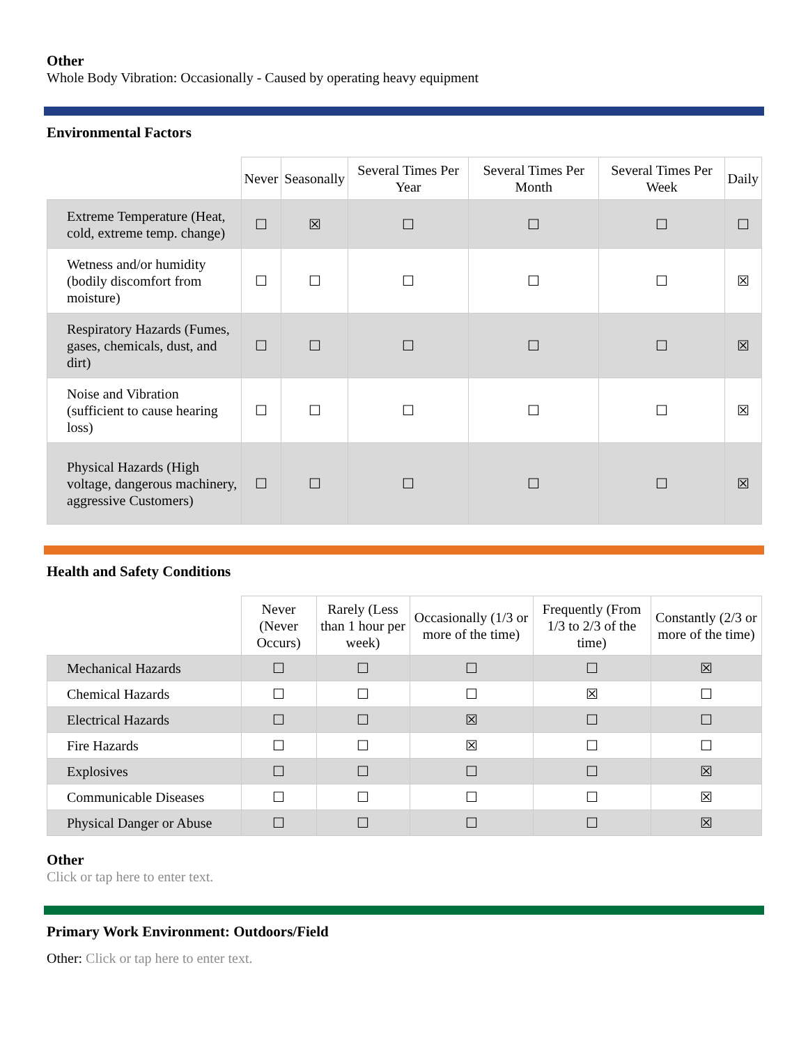Other
Whole Body Vibration: Occasionally - Caused by operating heavy equipment
Environmental Factors
| | Never | Seasonally | Several Times Per Year | Several Times Per Month | Several Times Per Week | Daily |
| --- | --- | --- | --- | --- | --- | --- |
| Extreme Temperature (Heat, cold, extreme temp. change) | ☐ | ☒ | ☐ | ☐ | ☐ | ☐ |
| Wetness and/or humidity (bodily discomfort from moisture) | ☐ | ☐ | ☐ | ☐ | ☐ | ☒ |
| Respiratory Hazards (Fumes, gases, chemicals, dust, and dirt) | ☐ | ☐ | ☐ | ☐ | ☐ | ☒ |
| Noise and Vibration (sufficient to cause hearing loss) | ☐ | ☐ | ☐ | ☐ | ☐ | ☒ |
| Physical Hazards (High voltage, dangerous machinery, aggressive Customers) | ☐ | ☐ | ☐ | ☐ | ☐ | ☒ |
Health and Safety Conditions
| | Never (Never Occurs) | Rarely (Less than 1 hour per week) | Occasionally (1/3 or more of the time) | Frequently (From 1/3 to 2/3 of the time) | Constantly (2/3 or more of the time) |
| --- | --- | --- | --- | --- | --- |
| Mechanical Hazards | ☐ | ☐ | ☐ | ☐ | ☒ |
| Chemical Hazards | ☐ | ☐ | ☐ | ☒ | ☐ |
| Electrical Hazards | ☐ | ☐ | ☒ | ☐ | ☐ |
| Fire Hazards | ☐ | ☐ | ☒ | ☐ | ☐ |
| Explosives | ☐ | ☐ | ☐ | ☐ | ☒ |
| Communicable Diseases | ☐ | ☐ | ☐ | ☐ | ☒ |
| Physical Danger or Abuse | ☐ | ☐ | ☐ | ☐ | ☒ |
Other
Click or tap here to enter text.
Primary Work Environment: Outdoors/Field
Other: Click or tap here to enter text.